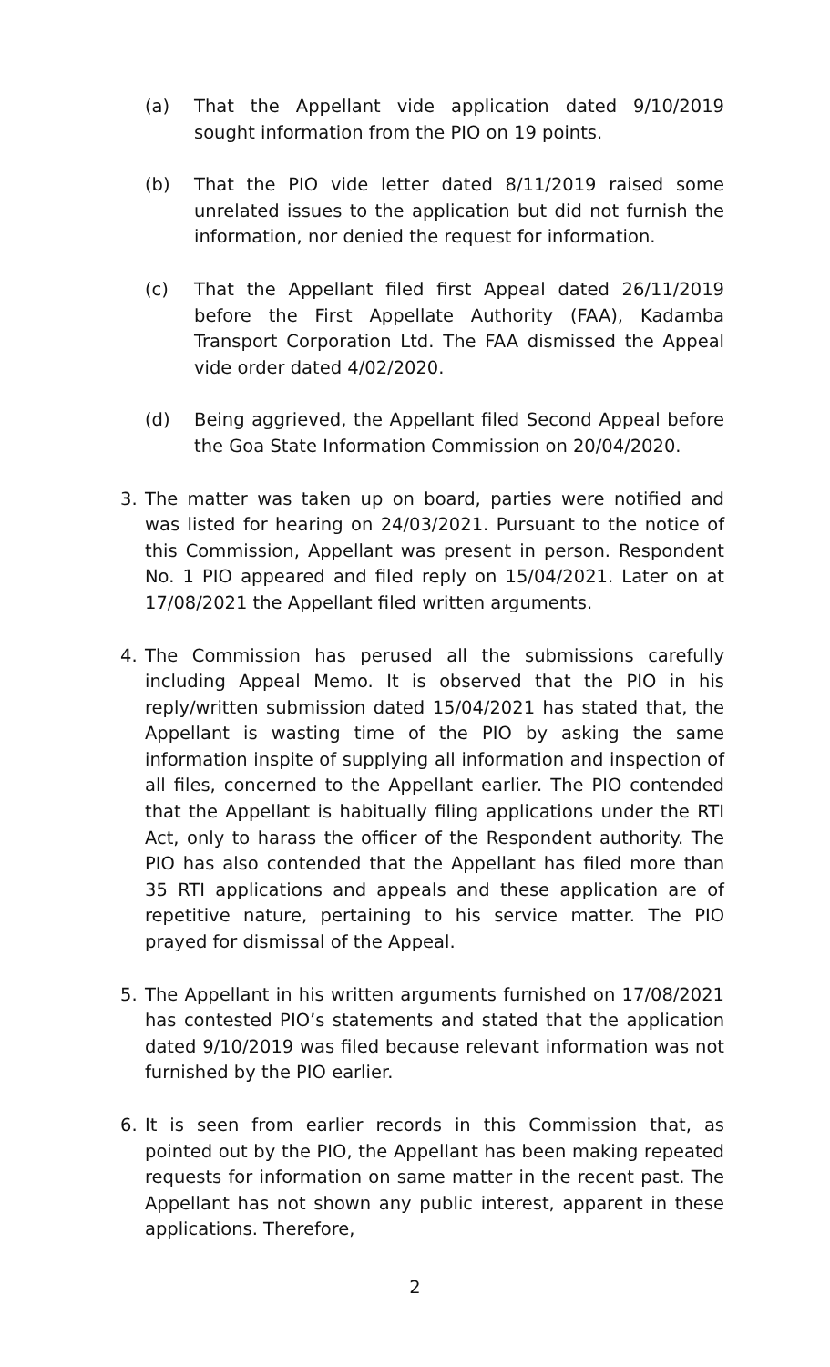(a) That the Appellant vide application dated 9/10/2019 sought information from the PIO on 19 points.
(b) That the PIO vide letter dated 8/11/2019 raised some unrelated issues to the application but did not furnish the information, nor denied the request for information.
(c) That the Appellant filed first Appeal dated 26/11/2019 before the First Appellate Authority (FAA), Kadamba Transport Corporation Ltd. The FAA dismissed the Appeal vide order dated 4/02/2020.
(d) Being aggrieved, the Appellant filed Second Appeal before the Goa State Information Commission on 20/04/2020.
3. The matter was taken up on board, parties were notified and was listed for hearing on 24/03/2021. Pursuant to the notice of this Commission, Appellant was present in person. Respondent No. 1 PIO appeared and filed reply on 15/04/2021. Later on at 17/08/2021 the Appellant filed written arguments.
4. The Commission has perused all the submissions carefully including Appeal Memo. It is observed that the PIO in his reply/written submission dated 15/04/2021 has stated that, the Appellant is wasting time of the PIO by asking the same information inspite of supplying all information and inspection of all files, concerned to the Appellant earlier. The PIO contended that the Appellant is habitually filing applications under the RTI Act, only to harass the officer of the Respondent authority. The PIO has also contended that the Appellant has filed more than 35 RTI applications and appeals and these application are of repetitive nature, pertaining to his service matter. The PIO prayed for dismissal of the Appeal.
5. The Appellant in his written arguments furnished on 17/08/2021 has contested PIO’s statements and stated that the application dated 9/10/2019 was filed because relevant information was not furnished by the PIO earlier.
6. It is seen from earlier records in this Commission that, as pointed out by the PIO, the Appellant has been making repeated requests for information on same matter in the recent past. The Appellant has not shown any public interest, apparent in these applications. Therefore,
2